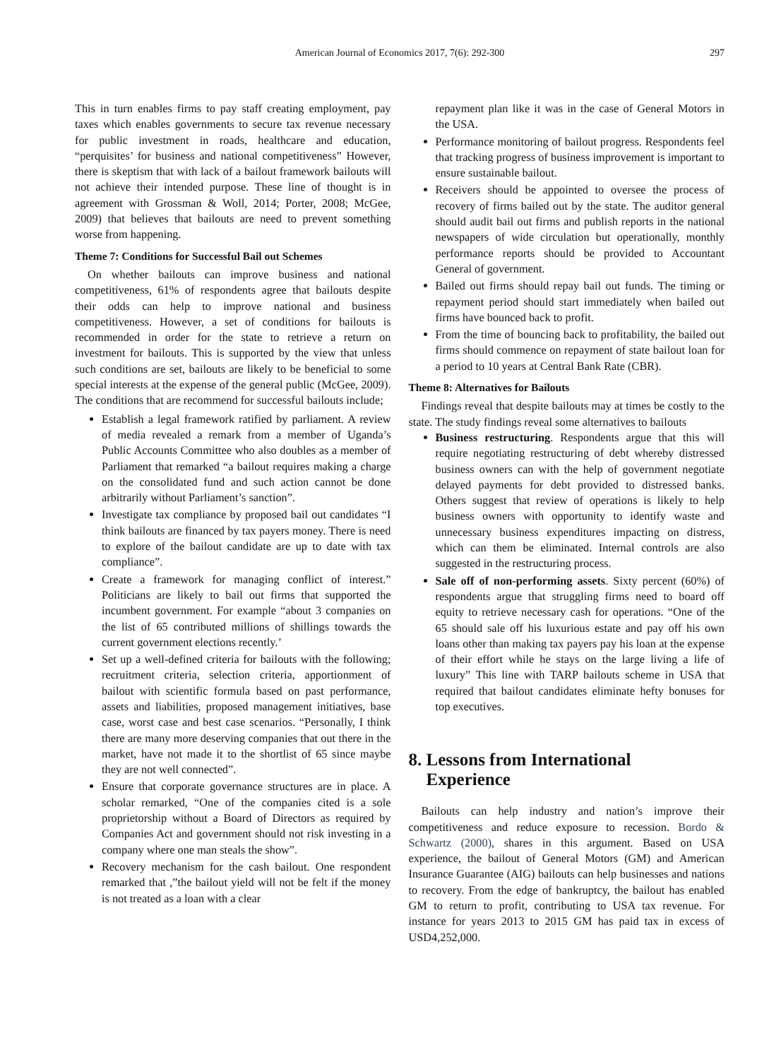American Journal of Economics 2017, 7(6): 292-300
297
This in turn enables firms to pay staff creating employment, pay taxes which enables governments to secure tax revenue necessary for public investment in roads, healthcare and education, “perquisites’ for business and national competitiveness” However, there is skeptism that with lack of a bailout framework bailouts will not achieve their intended purpose. These line of thought is in agreement with Grossman & Woll, 2014; Porter, 2008; McGee, 2009) that believes that bailouts are need to prevent something worse from happening.
Theme 7: Conditions for Successful Bail out Schemes
On whether bailouts can improve business and national competitiveness, 61% of respondents agree that bailouts despite their odds can help to improve national and business competitiveness. However, a set of conditions for bailouts is recommended in order for the state to retrieve a return on investment for bailouts. This is supported by the view that unless such conditions are set, bailouts are likely to be beneficial to some special interests at the expense of the general public (McGee, 2009). The conditions that are recommend for successful bailouts include;
Establish a legal framework ratified by parliament. A review of media revealed a remark from a member of Uganda’s Public Accounts Committee who also doubles as a member of Parliament that remarked “a bailout requires making a charge on the consolidated fund and such action cannot be done arbitrarily without Parliament’s sanction”.
Investigate tax compliance by proposed bail out candidates “I think bailouts are financed by tax payers money. There is need to explore of the bailout candidate are up to date with tax compliance”.
Create a framework for managing conflict of interest.” Politicians are likely to bail out firms that supported the incumbent government. For example “about 3 companies on the list of 65 contributed millions of shillings towards the current government elections recently.’
Set up a well-defined criteria for bailouts with the following; recruitment criteria, selection criteria, apportionment of bailout with scientific formula based on past performance, assets and liabilities, proposed management initiatives, base case, worst case and best case scenarios. “Personally, I think there are many more deserving companies that out there in the market, have not made it to the shortlist of 65 since maybe they are not well connected”.
Ensure that corporate governance structures are in place. A scholar remarked, “One of the companies cited is a sole proprietorship without a Board of Directors as required by Companies Act and government should not risk investing in a company where one man steals the show”.
Recovery mechanism for the cash bailout. One respondent remarked that ,”the bailout yield will not be felt if the money is not treated as a loan with a clear
repayment plan like it was in the case of General Motors in the USA.
Performance monitoring of bailout progress. Respondents feel that tracking progress of business improvement is important to ensure sustainable bailout.
Receivers should be appointed to oversee the process of recovery of firms bailed out by the state. The auditor general should audit bail out firms and publish reports in the national newspapers of wide circulation but operationally, monthly performance reports should be provided to Accountant General of government.
Bailed out firms should repay bail out funds. The timing or repayment period should start immediately when bailed out firms have bounced back to profit.
From the time of bouncing back to profitability, the bailed out firms should commence on repayment of state bailout loan for a period to 10 years at Central Bank Rate (CBR).
Theme 8: Alternatives for Bailouts
Findings reveal that despite bailouts may at times be costly to the state. The study findings reveal some alternatives to bailouts
Business restructuring. Respondents argue that this will require negotiating restructuring of debt whereby distressed business owners can with the help of government negotiate delayed payments for debt provided to distressed banks. Others suggest that review of operations is likely to help business owners with opportunity to identify waste and unnecessary business expenditures impacting on distress, which can them be eliminated. Internal controls are also suggested in the restructuring process.
Sale off of non-performing assets. Sixty percent (60%) of respondents argue that struggling firms need to board off equity to retrieve necessary cash for operations. “One of the 65 should sale off his luxurious estate and pay off his own loans other than making tax payers pay his loan at the expense of their effort while he stays on the large living a life of luxury” This line with TARP bailouts scheme in USA that required that bailout candidates eliminate hefty bonuses for top executives.
8. Lessons from International
Experience
Bailouts can help industry and nation’s improve their competitiveness and reduce exposure to recession. Bordo & Schwartz (2000), shares in this argument. Based on USA experience, the bailout of General Motors (GM) and American Insurance Guarantee (AIG) bailouts can help businesses and nations to recovery. From the edge of bankruptcy, the bailout has enabled GM to return to profit, contributing to USA tax revenue. For instance for years 2013 to 2015 GM has paid tax in excess of USD4,252,000.